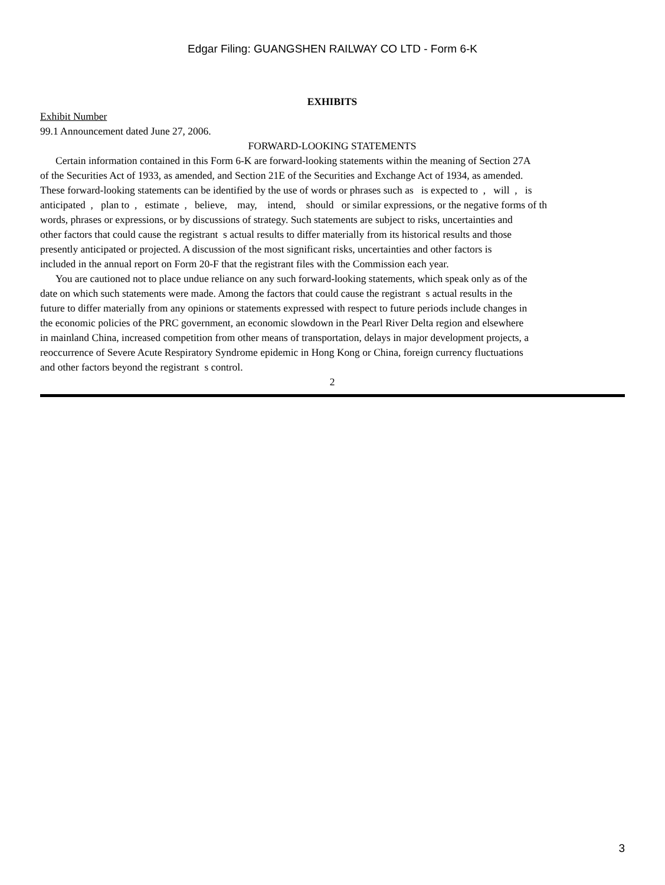Edgar Filing: GUANGSHEN RAILWAY CO LTD - Form 6-K
EXHIBITS
Exhibit Number
99.1 Announcement dated June 27, 2006.
FORWARD-LOOKING STATEMENTS
Certain information contained in this Form 6-K are forward-looking statements within the meaning of Section 27A
of the Securities Act of 1933, as amended, and Section 21E of the Securities and Exchange Act of 1934, as amended.
These forward-looking statements can be identified by the use of words or phrases such as is expected to , will , is
anticipated , plan to , estimate , believe, may, intend, should or similar expressions, or the negative forms of th
words, phrases or expressions, or by discussions of strategy. Such statements are subject to risks, uncertainties and
other factors that could cause the registrant s actual results to differ materially from its historical results and those
presently anticipated or projected. A discussion of the most significant risks, uncertainties and other factors is
included in the annual report on Form 20-F that the registrant files with the Commission each year.
You are cautioned not to place undue reliance on any such forward-looking statements, which speak only as of the
date on which such statements were made. Among the factors that could cause the registrant s actual results in the
future to differ materially from any opinions or statements expressed with respect to future periods include changes in
the economic policies of the PRC government, an economic slowdown in the Pearl River Delta region and elsewhere
in mainland China, increased competition from other means of transportation, delays in major development projects, a
reoccurrence of Severe Acute Respiratory Syndrome epidemic in Hong Kong or China, foreign currency fluctuations
and other factors beyond the registrant s control.
2
3